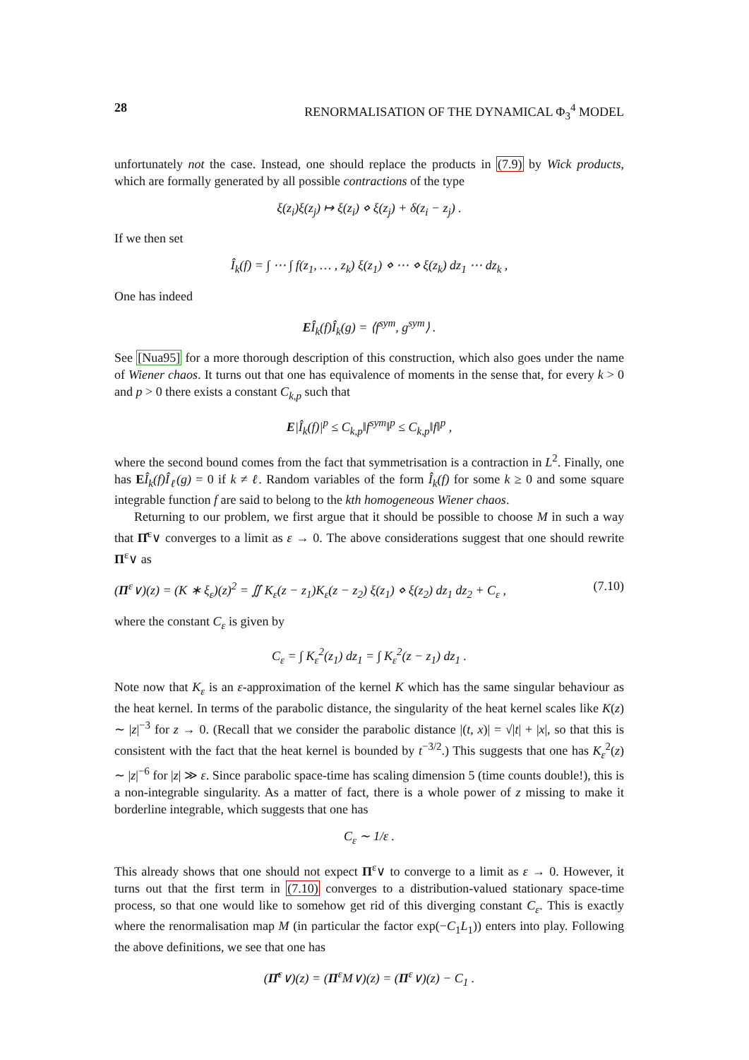28 RENORMALISATION OF THE DYNAMICAL Φ<sub>3</sub><sup>4</sup> MODEL
unfortunately not the case. Instead, one should replace the products in (7.9) by Wick products, which are formally generated by all possible contractions of the type
ξ(z<sub>i</sub>)ξ(z<sub>j</sub>) ↦ ξ(z<sub>i</sub>) ⋄ ξ(z<sub>j</sub>) + δ(z<sub>i</sub> − z<sub>j</sub>) .
If we then set
Î<sub>k</sub>(f) = ∫ ⋯ ∫ f(z<sub>1</sub>, … , z<sub>k</sub>) ξ(z<sub>1</sub>) ⋄ ⋯ ⋄ ξ(z<sub>k</sub>) dz<sub>1</sub> ⋯ dz<sub>k</sub> ,
One has indeed
EÎ<sub>k</sub>(f)Î<sub>k</sub>(g) = ⟨f<sup>sym</sup>, g<sup>sym</sup>⟩ .
See [Nua95] for a more thorough description of this construction, which also goes under the name of Wiener chaos. It turns out that one has equivalence of moments in the sense that, for every k > 0 and p > 0 there exists a constant C<sub>k,p</sub> such that
E|Î<sub>k</sub>(f)|<sup>p</sup> ≤ C<sub>k,p</sub>‖f<sup>sym</sup>‖<sup>p</sup> ≤ C<sub>k,p</sub>‖f‖<sup>p</sup> ,
where the second bound comes from the fact that symmetrisation is a contraction in L<sup>2</sup>. Finally, one has EÎ<sub>k</sub>(f)Î<sub>ℓ</sub>(g) = 0 if k ≠ ℓ. Random variables of the form Î<sub>k</sub>(f) for some k ≥ 0 and some square integrable function f are said to belong to the kth homogeneous Wiener chaos.
Returning to our problem, we first argue that it should be possible to choose M in such a way that Π̂<sup>ε</sup>∨ converges to a limit as ε → 0. The above considerations suggest that one should rewrite Π<sup>ε</sup>∨ as
(Π<sup>ε</sup>∨)(z) = (K ∗ ξ<sub>ε</sub>)(z)<sup>2</sup> = ∬ K<sub>ε</sub>(z − z<sub>1</sub>)K<sub>ε</sub>(z − z<sub>2</sub>) ξ(z<sub>1</sub>) ⋄ ξ(z<sub>2</sub>) dz<sub>1</sub> dz<sub>2</sub> + C<sub>ε</sub> , (7.10)
where the constant C<sub>ε</sub> is given by
C<sub>ε</sub> = ∫ K<sub>ε</sub><sup>2</sup>(z<sub>1</sub>) dz<sub>1</sub> = ∫ K<sub>ε</sub><sup>2</sup>(z − z<sub>1</sub>) dz<sub>1</sub> .
Note now that K<sub>ε</sub> is an ε-approximation of the kernel K which has the same singular behaviour as the heat kernel. In terms of the parabolic distance, the singularity of the heat kernel scales like K(z) ∼ |z|<sup>−3</sup> for z → 0. (Recall that we consider the parabolic distance |(t, x)| = √|t| + |x|, so that this is consistent with the fact that the heat kernel is bounded by t<sup>−3/2</sup>.) This suggests that one has K<sub>ε</sub><sup>2</sup>(z) ∼ |z|<sup>−6</sup> for |z| ≫ ε. Since parabolic space-time has scaling dimension 5 (time counts double!), this is a non-integrable singularity. As a matter of fact, there is a whole power of z missing to make it borderline integrable, which suggests that one has
C<sub>ε</sub> ∼ 1/ε .
This already shows that one should not expect Π<sup>ε</sup>∨ to converge to a limit as ε → 0. However, it turns out that the first term in (7.10) converges to a distribution-valued stationary space-time process, so that one would like to somehow get rid of this diverging constant C<sub>ε</sub>. This is exactly where the renormalisation map M (in particular the factor exp(−C<sub>1</sub>L<sub>1</sub>)) enters into play. Following the above definitions, we see that one has
(Π̂<sup>ε</sup>∨)(z) = (Π<sup>ε</sup>M∨)(z) = (Π<sup>ε</sup>∨)(z) − C<sub>1</sub> .